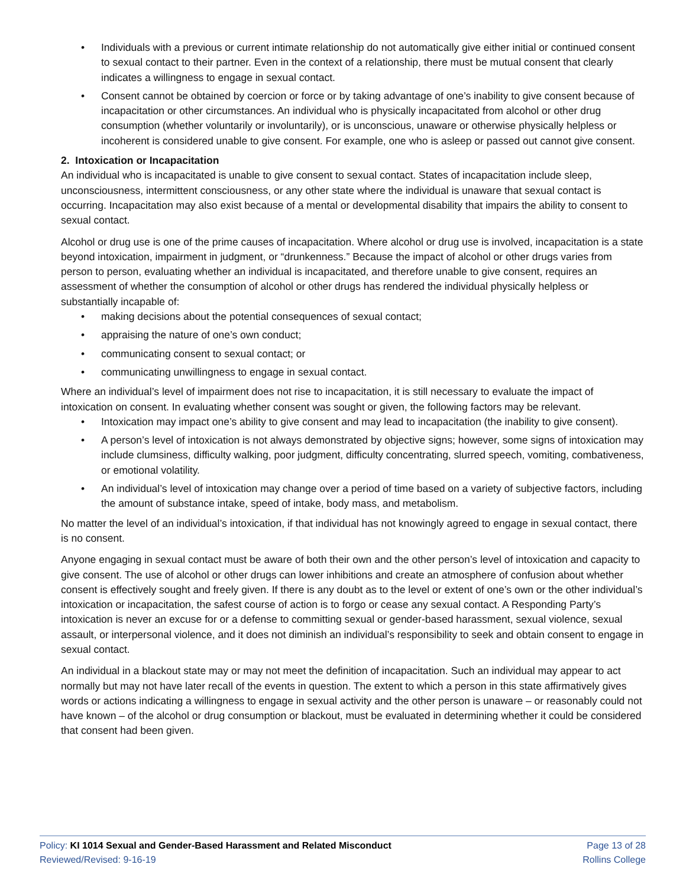• Individuals with a previous or current intimate relationship do not automatically give either initial or continued consent to sexual contact to their partner. Even in the context of a relationship, there must be mutual consent that clearly indicates a willingness to engage in sexual contact.
• Consent cannot be obtained by coercion or force or by taking advantage of one’s inability to give consent because of incapacitation or other circumstances. An individual who is physically incapacitated from alcohol or other drug consumption (whether voluntarily or involuntarily), or is unconscious, unaware or otherwise physically helpless or incoherent is considered unable to give consent. For example, one who is asleep or passed out cannot give consent.
2. Intoxication or Incapacitation
An individual who is incapacitated is unable to give consent to sexual contact. States of incapacitation include sleep, unconsciousness, intermittent consciousness, or any other state where the individual is unaware that sexual contact is occurring. Incapacitation may also exist because of a mental or developmental disability that impairs the ability to consent to sexual contact.
Alcohol or drug use is one of the prime causes of incapacitation. Where alcohol or drug use is involved, incapacitation is a state beyond intoxication, impairment in judgment, or “drunkenness.” Because the impact of alcohol or other drugs varies from person to person, evaluating whether an individual is incapacitated, and therefore unable to give consent, requires an assessment of whether the consumption of alcohol or other drugs has rendered the individual physically helpless or substantially incapable of:
• making decisions about the potential consequences of sexual contact;
• appraising the nature of one’s own conduct;
• communicating consent to sexual contact; or
• communicating unwillingness to engage in sexual contact.
Where an individual’s level of impairment does not rise to incapacitation, it is still necessary to evaluate the impact of intoxication on consent. In evaluating whether consent was sought or given, the following factors may be relevant.
• Intoxication may impact one’s ability to give consent and may lead to incapacitation (the inability to give consent).
• A person’s level of intoxication is not always demonstrated by objective signs; however, some signs of intoxication may include clumsiness, difficulty walking, poor judgment, difficulty concentrating, slurred speech, vomiting, combativeness, or emotional volatility.
• An individual’s level of intoxication may change over a period of time based on a variety of subjective factors, including the amount of substance intake, speed of intake, body mass, and metabolism.
No matter the level of an individual’s intoxication, if that individual has not knowingly agreed to engage in sexual contact, there is no consent.
Anyone engaging in sexual contact must be aware of both their own and the other person’s level of intoxication and capacity to give consent. The use of alcohol or other drugs can lower inhibitions and create an atmosphere of confusion about whether consent is effectively sought and freely given. If there is any doubt as to the level or extent of one’s own or the other individual’s intoxication or incapacitation, the safest course of action is to forgo or cease any sexual contact. A Responding Party’s intoxication is never an excuse for or a defense to committing sexual or gender-based harassment, sexual violence, sexual assault, or interpersonal violence, and it does not diminish an individual’s responsibility to seek and obtain consent to engage in sexual contact.
An individual in a blackout state may or may not meet the definition of incapacitation. Such an individual may appear to act normally but may not have later recall of the events in question. The extent to which a person in this state affirmatively gives words or actions indicating a willingness to engage in sexual activity and the other person is unaware – or reasonably could not have known – of the alcohol or drug consumption or blackout, must be evaluated in determining whether it could be considered that consent had been given.
Policy: KI 1014 Sexual and Gender-Based Harassment and Related Misconduct
Reviewed/Revised: 9-16-19
Page 13 of 28
Rollins College